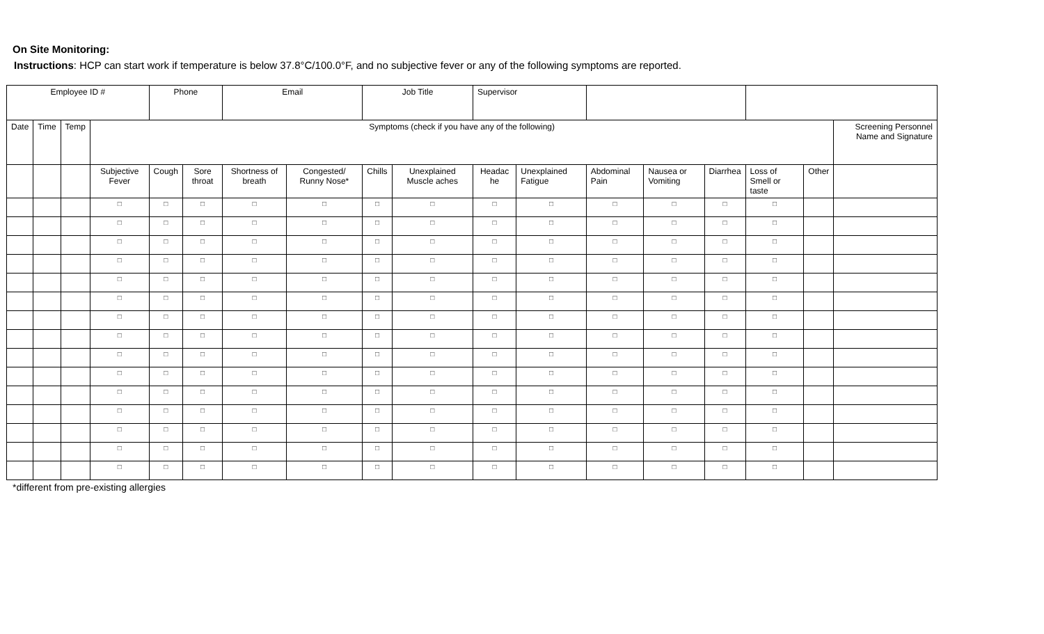On Site Monitoring:
Instructions: HCP can start work if temperature is below 37.8°C/100.0°F, and no subjective fever or any of the following symptoms are reported.
| Employee ID # | | | | Phone | | Email | | Job Title | | Supervisor | | | | | | | |
| Date | Time | Temp | Symptoms (check if you have any of the following) | | | | | | | | | | | | | | Screening Personnel Name and Signature |
| | | | Subjective Fever | Cough | Sore throat | Shortness of breath | Congested/ Runny Nose* | Chills | Unexplained Muscle aches | Headac he | Unexplained Fatigue | Abdominal Pain | Nausea or Vomiting | Diarrhea | Loss of Smell or taste | Other | |
| | | | □ | □ | □ | □ | □ | □ | □ | □ | □ | □ | □ | □ | □ | | |
| | | | □ | □ | □ | □ | □ | □ | □ | □ | □ | □ | □ | □ | □ | | |
| | | | □ | □ | □ | □ | □ | □ | □ | □ | □ | □ | □ | □ | □ | | |
| | | | □ | □ | □ | □ | □ | □ | □ | □ | □ | □ | □ | □ | □ | | |
| | | | □ | □ | □ | □ | □ | □ | □ | □ | □ | □ | □ | □ | □ | | |
| | | | □ | □ | □ | □ | □ | □ | □ | □ | □ | □ | □ | □ | □ | | |
| | | | □ | □ | □ | □ | □ | □ | □ | □ | □ | □ | □ | □ | □ | | |
| | | | □ | □ | □ | □ | □ | □ | □ | □ | □ | □ | □ | □ | □ | | |
| | | | □ | □ | □ | □ | □ | □ | □ | □ | □ | □ | □ | □ | □ | | |
| | | | □ | □ | □ | □ | □ | □ | □ | □ | □ | □ | □ | □ | □ | | |
| | | | □ | □ | □ | □ | □ | □ | □ | □ | □ | □ | □ | □ | □ | | |
| | | | □ | □ | □ | □ | □ | □ | □ | □ | □ | □ | □ | □ | □ | | |
| | | | □ | □ | □ | □ | □ | □ | □ | □ | □ | □ | □ | □ | □ | | |
| | | | □ | □ | □ | □ | □ | □ | □ | □ | □ | □ | □ | □ | □ | | |
| | | | □ | □ | □ | □ | □ | □ | □ | □ | □ | □ | □ | □ | □ | | |
*different from pre-existing allergies